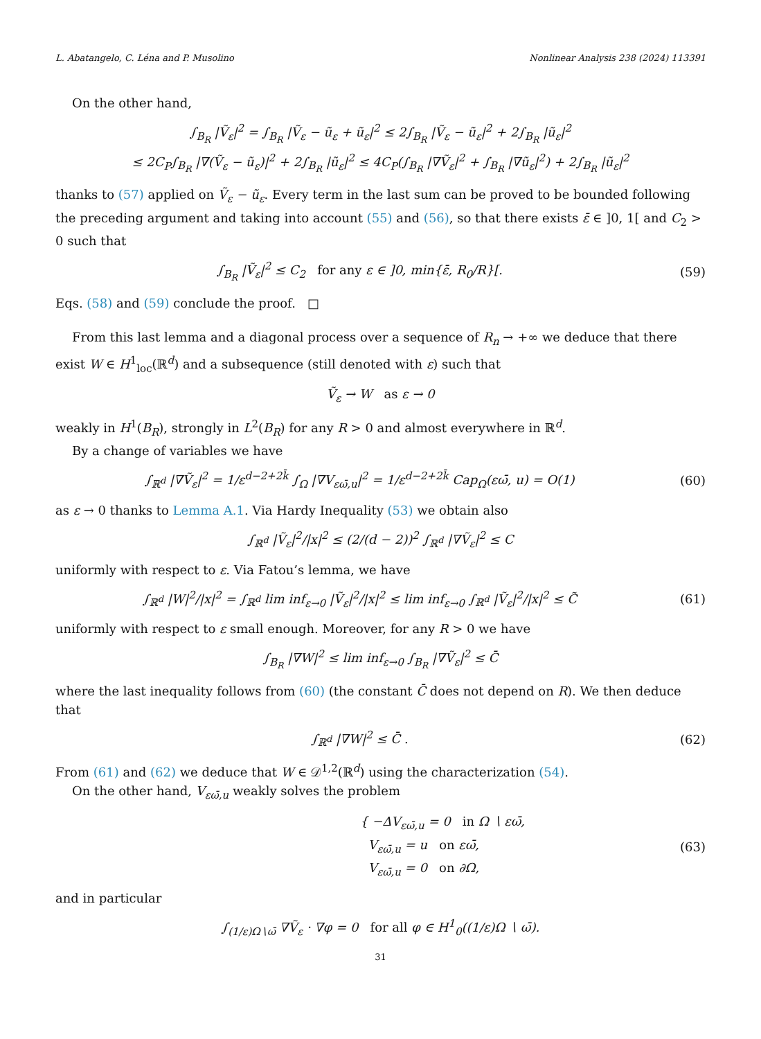L. Abatangelo, C. Léna and P. Musolino Nonlinear Analysis 238 (2024) 113391
On the other hand,
∫<sub>B<sub>R</sub></sub> |Ṽ<sub>ε</sub>|<sup>2</sup> = ∫<sub>B<sub>R</sub></sub> |Ṽ<sub>ε</sub> − ũ<sub>ε</sub> + ũ<sub>ε</sub>|<sup>2</sup> ≤ 2∫<sub>B<sub>R</sub></sub> |Ṽ<sub>ε</sub> − ũ<sub>ε</sub>|<sup>2</sup> + 2∫<sub>B<sub>R</sub></sub> |ũ<sub>ε</sub>|<sup>2</sup>
≤ 2C<sub>P</sub>∫<sub>B<sub>R</sub></sub> |∇(Ṽ<sub>ε</sub> − ũ<sub>ε</sub>)|<sup>2</sup> + 2∫<sub>B<sub>R</sub></sub> |ũ<sub>ε</sub>|<sup>2</sup> ≤ 4C<sub>P</sub>(∫<sub>B<sub>R</sub></sub> |∇Ṽ<sub>ε</sub>|<sup>2</sup> + ∫<sub>B<sub>R</sub></sub> |∇ũ<sub>ε</sub>|<sup>2</sup>) + 2∫<sub>B<sub>R</sub></sub> |ũ<sub>ε</sub>|<sup>2</sup>
thanks to (57) applied on Ṽ<sub>ε</sub> − ũ<sub>ε</sub>. Every term in the last sum can be proved to be bounded following the preceding argument and taking into account (55) and (56), so that there exists ε̄ ∈ ]0, 1[ and C<sub>2</sub> > 0 such that
∫<sub>B<sub>R</sub></sub> |Ṽ<sub>ε</sub>|<sup>2</sup> ≤ C<sub>2</sub> for any ε ∈ ]0, min{ε̄, R<sub>0</sub>/R}[.
(59)
Eqs. (58) and (59) conclude the proof. □
From this last lemma and a diagonal process over a sequence of R<sub>n</sub> → +∞ we deduce that there exist W ∈ H<sup>1</sup><sub>loc</sub>(ℝ<sup>d</sup>) and a subsequence (still denoted with ε) such that
Ṽ<sub>ε</sub> → W as ε → 0
weakly in H<sup>1</sup>(B<sub>R</sub>), strongly in L<sup>2</sup>(B<sub>R</sub>) for any R > 0 and almost everywhere in ℝ<sup>d</sup>.
By a change of variables we have
∫<sub>ℝ<sup>d</sup></sub> |∇Ṽ<sub>ε</sub>|<sup>2</sup> = 1/ε<sup>d−2+2k̄</sup> ∫<sub>Ω</sub> |∇V<sub>εω̄,u</sub>|<sup>2</sup> = 1/ε<sup>d−2+2k̄</sup> Cap<sub>Ω</sub>(εω̄, u) = O(1)
(60)
as ε → 0 thanks to Lemma A.1. Via Hardy Inequality (53) we obtain also
∫<sub>ℝ<sup>d</sup></sub> |Ṽ<sub>ε</sub>|<sup>2</sup>/|x|<sup>2</sup> ≤ (2/(d − 2))<sup>2</sup> ∫<sub>ℝ<sup>d</sup></sub> |∇Ṽ<sub>ε</sub>|<sup>2</sup> ≤ C
uniformly with respect to ε. Via Fatou’s lemma, we have
∫<sub>ℝ<sup>d</sup></sub> |W|<sup>2</sup>/|x|<sup>2</sup> = ∫<sub>ℝ<sup>d</sup></sub> lim inf<sub>ε→0</sub> |Ṽ<sub>ε</sub>|<sup>2</sup>/|x|<sup>2</sup> ≤ lim inf<sub>ε→0</sub> ∫<sub>ℝ<sup>d</sup></sub> |Ṽ<sub>ε</sub>|<sup>2</sup>/|x|<sup>2</sup> ≤ C̃
(61)
uniformly with respect to ε small enough. Moreover, for any R > 0 we have
∫<sub>B<sub>R</sub></sub> |∇W|<sup>2</sup> ≤ lim inf<sub>ε→0</sub> ∫<sub>B<sub>R</sub></sub> |∇Ṽ<sub>ε</sub>|<sup>2</sup> ≤ C̄
where the last inequality follows from (60) (the constant C̄ does not depend on R). We then deduce that
∫<sub>ℝ<sup>d</sup></sub> |∇W|<sup>2</sup> ≤ C̄ . (62)
From (61) and (62) we deduce that W ∈ 𝒟<sup>1,2</sup>(ℝ<sup>d</sup>) using the characterization (54).
On the other hand, V<sub>εω̄,u</sub> weakly solves the problem
{ −ΔV<sub>εω̄,u</sub> = 0 in Ω ∖ εω̄,
V<sub>εω̄,u</sub> = u on εω̄,
V<sub>εω̄,u</sub> = 0 on ∂Ω,
(63)
and in particular
∫<sub>(1/ε)Ω∖ω̄</sub> ∇Ṽ<sub>ε</sub> · ∇φ = 0 for all φ ∈ H<sup>1</sup><sub>0</sub>((1/ε)Ω ∖ ω̄).
31